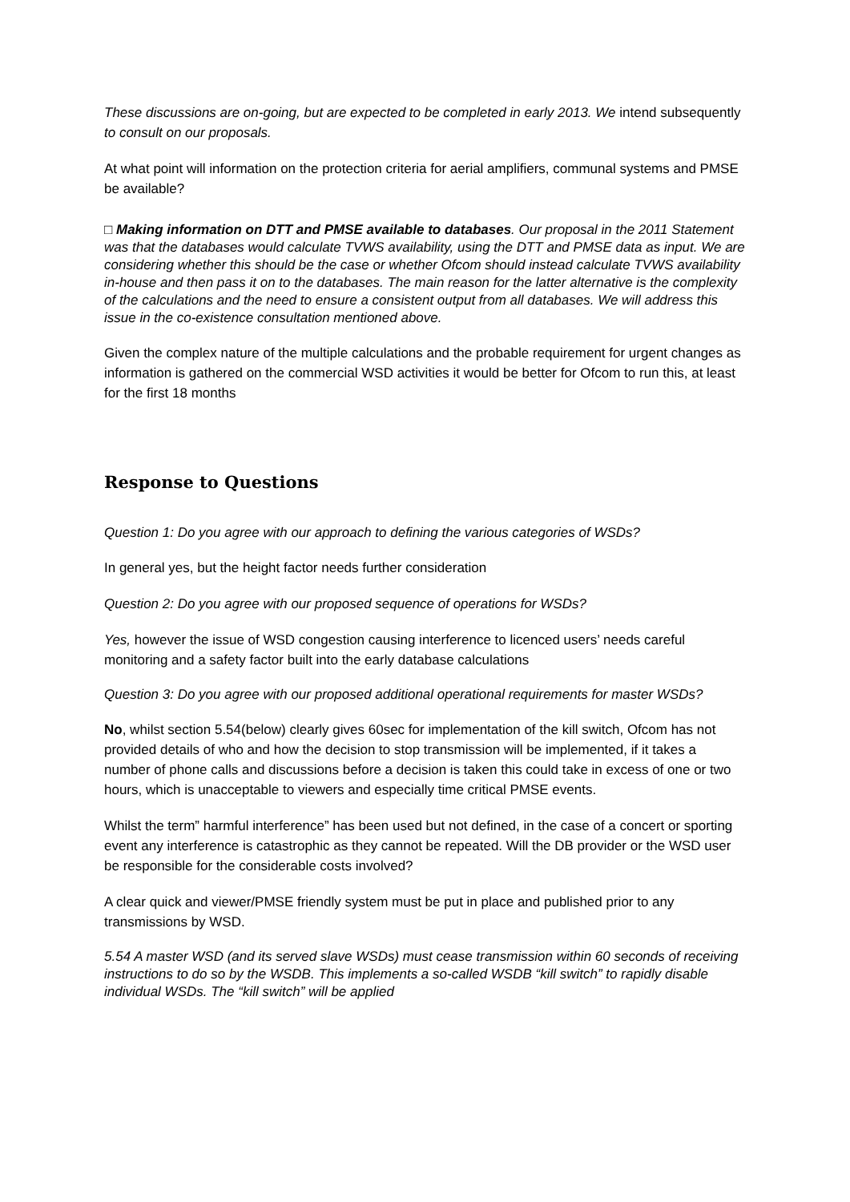These discussions are on-going, but are expected to be completed in early 2013. We intend subsequently to consult on our proposals.
At what point will information on the protection criteria for aerial amplifiers, communal systems and PMSE be available?
□ Making information on DTT and PMSE available to databases. Our proposal in the 2011 Statement was that the databases would calculate TVWS availability, using the DTT and PMSE data as input. We are considering whether this should be the case or whether Ofcom should instead calculate TVWS availability in-house and then pass it on to the databases. The main reason for the latter alternative is the complexity of the calculations and the need to ensure a consistent output from all databases. We will address this issue in the co-existence consultation mentioned above.
Given the complex nature of the multiple calculations and the probable requirement for urgent changes as information is gathered on the commercial WSD activities it would be better for Ofcom to run this, at least for the first 18 months
Response to Questions
Question 1: Do you agree with our approach to defining the various categories of WSDs?
In general yes, but the height factor needs further consideration
Question 2: Do you agree with our proposed sequence of operations for WSDs?
Yes, however the issue of WSD congestion causing interference to licenced users’ needs careful monitoring and a safety factor built into the early database calculations
Question 3: Do you agree with our proposed additional operational requirements for master WSDs?
No, whilst section 5.54(below) clearly gives 60sec for implementation of the kill switch, Ofcom has not provided details of who and how the decision to stop transmission will be implemented, if it takes a number of phone calls and discussions before a decision is taken this could take in excess of one or two hours, which is unacceptable to viewers and especially time critical PMSE events.
Whilst the term” harmful interference” has been used but not defined, in the case of a concert or sporting event any interference is catastrophic as they cannot be repeated. Will the DB provider or the WSD user be responsible for the considerable costs involved?
A clear quick and viewer/PMSE friendly system must be put in place and published prior to any transmissions by WSD.
5.54 A master WSD (and its served slave WSDs) must cease transmission within 60 seconds of receiving instructions to do so by the WSDB. This implements a so-called WSDB “kill switch” to rapidly disable individual WSDs. The “kill switch” will be applied